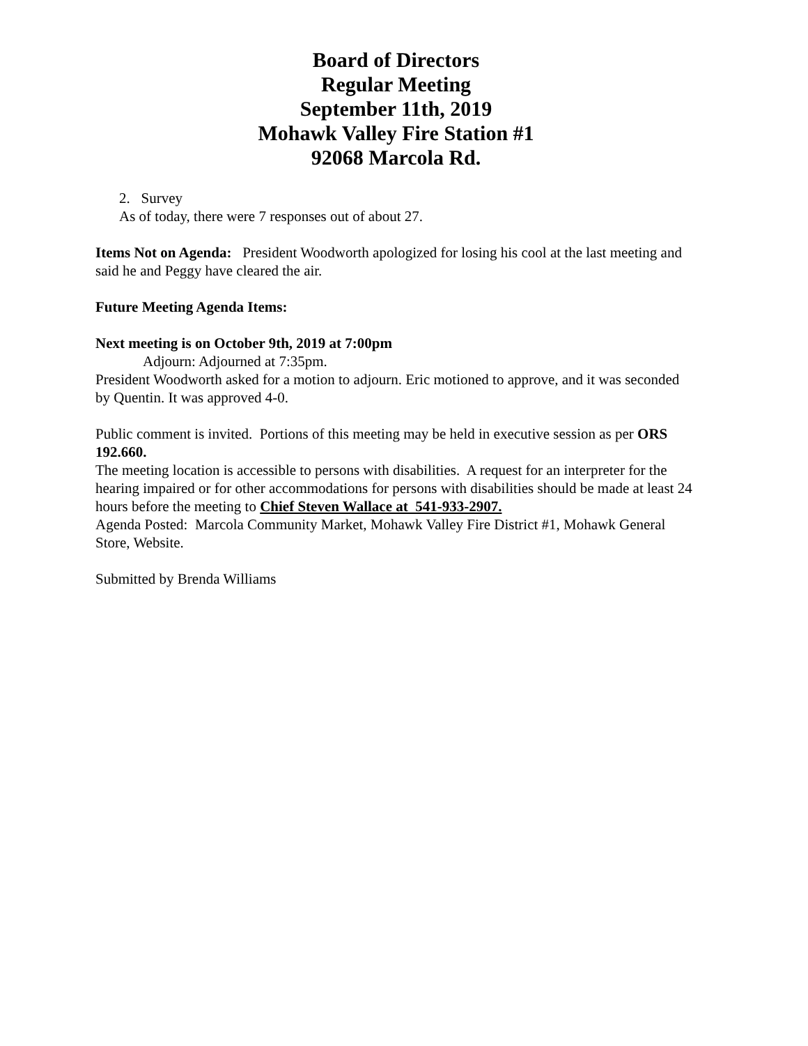Board of Directors
Regular Meeting
September 11th, 2019
Mohawk Valley Fire Station #1
92068 Marcola Rd.
2. Survey
As of today, there were 7 responses out of about 27.
Items Not on Agenda: President Woodworth apologized for losing his cool at the last meeting and said he and Peggy have cleared the air.
Future Meeting Agenda Items:
Next meeting is on October 9th, 2019 at 7:00pm
Adjourn: Adjourned at 7:35pm.
President Woodworth asked for a motion to adjourn. Eric motioned to approve, and it was seconded by Quentin. It was approved 4-0.
Public comment is invited. Portions of this meeting may be held in executive session as per ORS 192.660.
The meeting location is accessible to persons with disabilities. A request for an interpreter for the hearing impaired or for other accommodations for persons with disabilities should be made at least 24 hours before the meeting to Chief Steven Wallace at 541-933-2907.
Agenda Posted: Marcola Community Market, Mohawk Valley Fire District #1, Mohawk General Store, Website.
Submitted by Brenda Williams